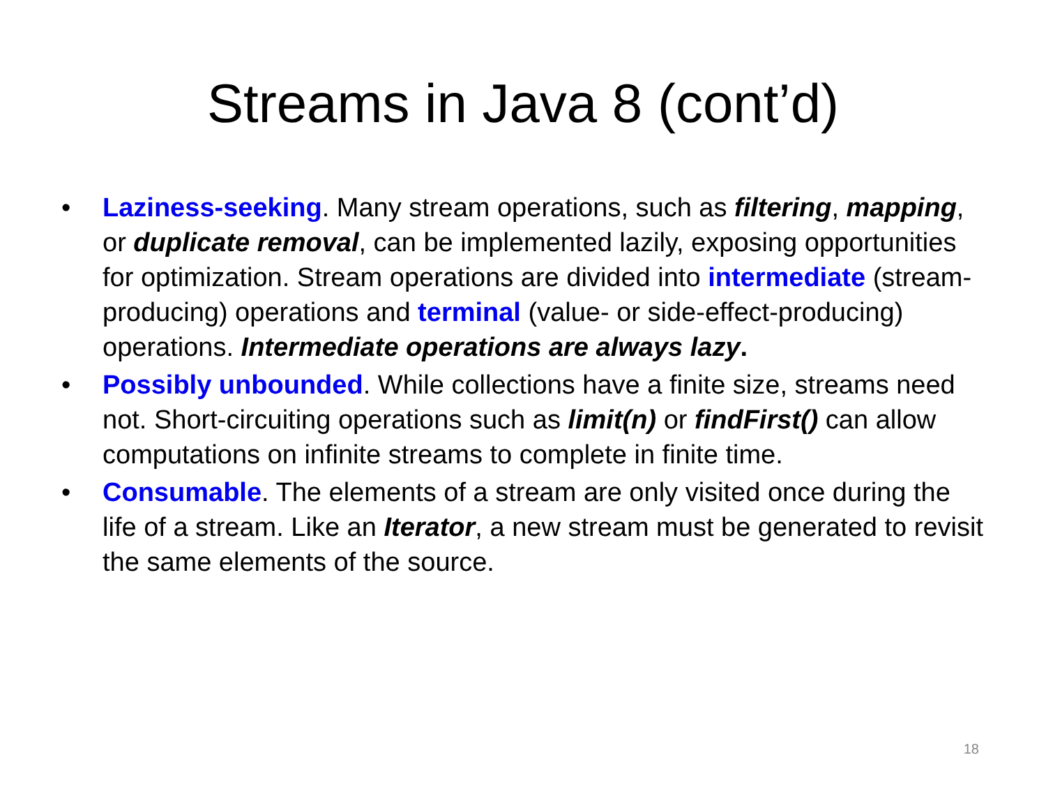Streams in Java 8 (cont’d)
• Laziness-seeking. Many stream operations, such as filtering, mapping, or duplicate removal, can be implemented lazily, exposing opportunities for optimization. Stream operations are divided into intermediate (stream-producing) operations and terminal (value- or side-effect-producing) operations. Intermediate operations are always lazy.
• Possibly unbounded. While collections have a finite size, streams need not. Short-circuiting operations such as limit(n) or findFirst() can allow computations on infinite streams to complete in finite time.
• Consumable. The elements of a stream are only visited once during the life of a stream. Like an Iterator, a new stream must be generated to revisit the same elements of the source.
18